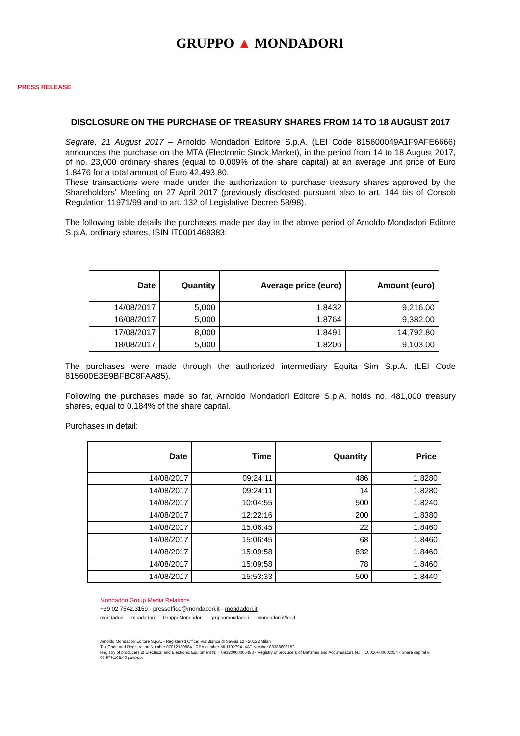GRUPPO ▲ MONDADORI
PRESS RELEASE
DISCLOSURE ON THE PURCHASE OF TREASURY SHARES FROM 14 TO 18 AUGUST 2017
Segrate, 21 August 2017 – Arnoldo Mondadori Editore S.p.A. (LEI Code 815600049A1F9AFE6666) announces the purchase on the MTA (Electronic Stock Market), in the period from 14 to 18 August 2017, of no. 23,000 ordinary shares (equal to 0.009% of the share capital) at an average unit price of Euro 1.8476 for a total amount of Euro 42,493.80.
These transactions were made under the authorization to purchase treasury shares approved by the Shareholders' Meeting on 27 April 2017 (previously disclosed pursuant also to art. 144 bis of Consob Regulation 11971/99 and to art. 132 of Legislative Decree 58/98).
The following table details the purchases made per day in the above period of Arnoldo Mondadori Editore S.p.A. ordinary shares, ISIN IT0001469383:
| Date | Quantity | Average price (euro) | Amount (euro) |
| --- | --- | --- | --- |
| 14/08/2017 | 5,000 | 1.8432 | 9,216.00 |
| 16/08/2017 | 5,000 | 1.8764 | 9,382.00 |
| 17/08/2017 | 8,000 | 1.8491 | 14,792.80 |
| 18/08/2017 | 5,000 | 1.8206 | 9,103.00 |
The purchases were made through the authorized intermediary Equita Sim S.p.A. (LEI Code 815600E3E9BFBC8FAA85).
Following the purchases made so far, Arnoldo Mondadori Editore S.p.A. holds no. 481,000 treasury shares, equal to 0.184% of the share capital.
Purchases in detail:
| Date | Time | Quantity | Price |
| --- | --- | --- | --- |
| 14/08/2017 | 09:24:11 | 486 | 1.8280 |
| 14/08/2017 | 09:24:11 | 14 | 1.8280 |
| 14/08/2017 | 10:04:55 | 500 | 1.8240 |
| 14/08/2017 | 12:22:16 | 200 | 1.8380 |
| 14/08/2017 | 15:06:45 | 22 | 1.8460 |
| 14/08/2017 | 15:06:45 | 68 | 1.8460 |
| 14/08/2017 | 15:09:58 | 832 | 1.8460 |
| 14/08/2017 | 15:09:58 | 78 | 1.8460 |
| 14/08/2017 | 15:53:33 | 500 | 1.8440 |
Mondadori Group Media Relations
+39 02 7542.3159 - pressoffice@mondadori.it - mondadori.it
mondadori mondadori GruppoMondadori gruppomondadori mondadori.it/feed
Arnoldo Mondadori Editore S.p.A. - Registered Office: Via Bianca di Savoia 12 - 20122 Milan
Tax Code and Registration Number 07012130584 - REA number Mi-1192794 -VAT Number 08386600152
Registry of producers of Electrical and Electronic Equipment N: IT09120000006483 - Registry of producers of Batteries and Accumulators N.: IT10010P00002054 - Share capital € 67,979,168.40 paid-up.